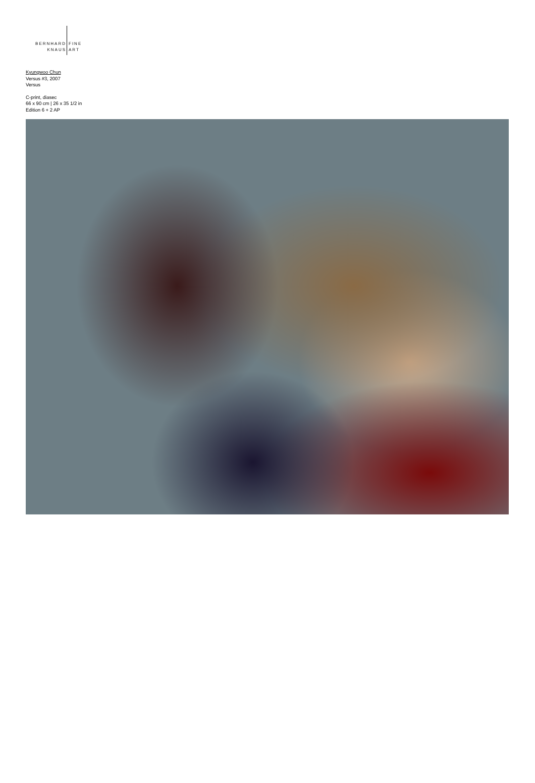BERNHARD
KNAUS
FINE
ART
Kyungwoo Chun
Versus #3, 2007
Versus
C-print, diasec
66 x 90 cm | 26 x 35 1/2 in
Edition 6 + 2 AP